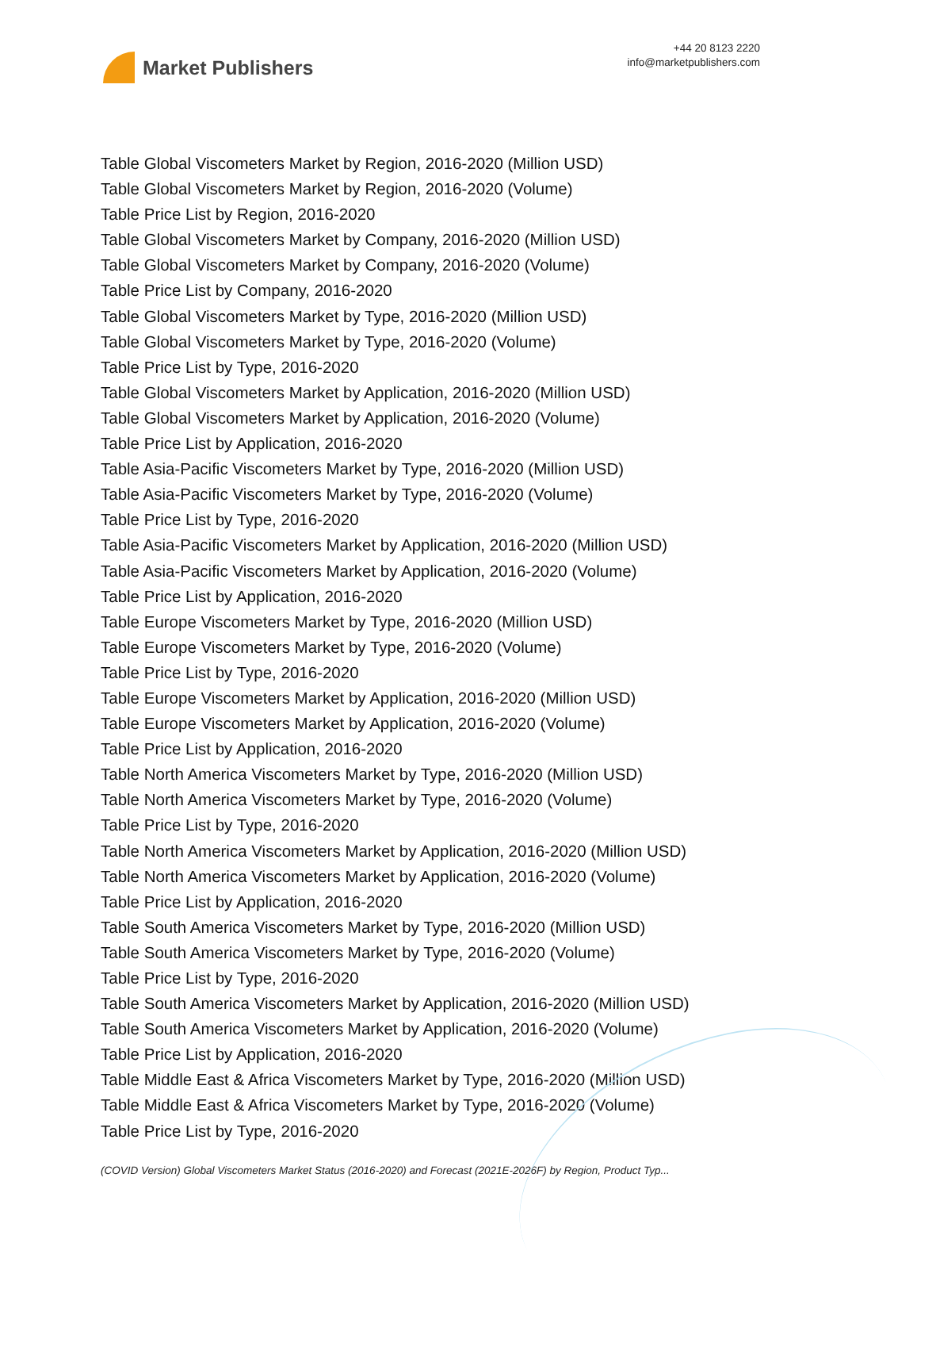Market Publishers
+44 20 8123 2220
info@marketpublishers.com
Table Global Viscometers Market by Region, 2016-2020 (Million USD)
Table Global Viscometers Market by Region, 2016-2020 (Volume)
Table Price List by Region, 2016-2020
Table Global Viscometers Market by Company, 2016-2020 (Million USD)
Table Global Viscometers Market by Company, 2016-2020 (Volume)
Table Price List by Company, 2016-2020
Table Global Viscometers Market by Type, 2016-2020 (Million USD)
Table Global Viscometers Market by Type, 2016-2020 (Volume)
Table Price List by Type, 2016-2020
Table Global Viscometers Market by Application, 2016-2020 (Million USD)
Table Global Viscometers Market by Application, 2016-2020 (Volume)
Table Price List by Application, 2016-2020
Table Asia-Pacific Viscometers Market by Type, 2016-2020 (Million USD)
Table Asia-Pacific Viscometers Market by Type, 2016-2020 (Volume)
Table Price List by Type, 2016-2020
Table Asia-Pacific Viscometers Market by Application, 2016-2020 (Million USD)
Table Asia-Pacific Viscometers Market by Application, 2016-2020 (Volume)
Table Price List by Application, 2016-2020
Table Europe Viscometers Market by Type, 2016-2020 (Million USD)
Table Europe Viscometers Market by Type, 2016-2020 (Volume)
Table Price List by Type, 2016-2020
Table Europe Viscometers Market by Application, 2016-2020 (Million USD)
Table Europe Viscometers Market by Application, 2016-2020 (Volume)
Table Price List by Application, 2016-2020
Table North America Viscometers Market by Type, 2016-2020 (Million USD)
Table North America Viscometers Market by Type, 2016-2020 (Volume)
Table Price List by Type, 2016-2020
Table North America Viscometers Market by Application, 2016-2020 (Million USD)
Table North America Viscometers Market by Application, 2016-2020 (Volume)
Table Price List by Application, 2016-2020
Table South America Viscometers Market by Type, 2016-2020 (Million USD)
Table South America Viscometers Market by Type, 2016-2020 (Volume)
Table Price List by Type, 2016-2020
Table South America Viscometers Market by Application, 2016-2020 (Million USD)
Table South America Viscometers Market by Application, 2016-2020 (Volume)
Table Price List by Application, 2016-2020
Table Middle East & Africa Viscometers Market by Type, 2016-2020 (Million USD)
Table Middle East & Africa Viscometers Market by Type, 2016-2020 (Volume)
Table Price List by Type, 2016-2020
(COVID Version) Global Viscometers Market Status (2016-2020) and Forecast (2021E-2026F) by Region, Product Typ...